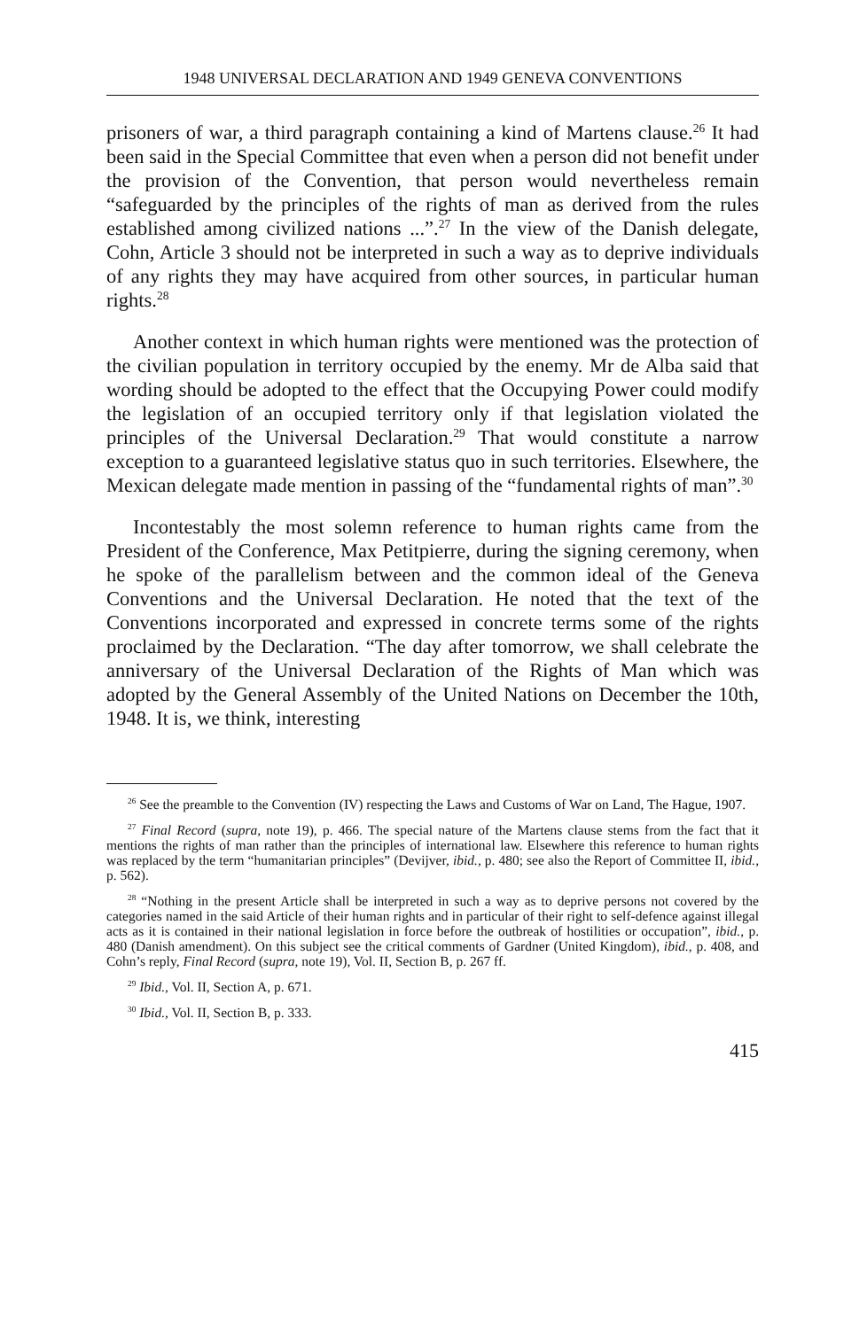1948 UNIVERSAL DECLARATION AND 1949 GENEVA CONVENTIONS
prisoners of war, a third paragraph containing a kind of Martens clause.<sup>26</sup> It had been said in the Special Committee that even when a person did not benefit under the provision of the Convention, that person would nevertheless remain “safeguarded by the principles of the rights of man as derived from the rules established among civilized nations ...”.<sup>27</sup> In the view of the Danish delegate, Cohn, Article 3 should not be interpreted in such a way as to deprive individuals of any rights they may have acquired from other sources, in particular human rights.<sup>28</sup>
Another context in which human rights were mentioned was the protection of the civilian population in territory occupied by the enemy. Mr de Alba said that wording should be adopted to the effect that the Occupying Power could modify the legislation of an occupied territory only if that legislation violated the principles of the Universal Declaration.<sup>29</sup> That would constitute a narrow exception to a guaranteed legislative status quo in such territories. Elsewhere, the Mexican delegate made mention in passing of the “fundamental rights of man”.<sup>30</sup>
Incontestably the most solemn reference to human rights came from the President of the Conference, Max Petitpierre, during the signing ceremony, when he spoke of the parallelism between and the common ideal of the Geneva Conventions and the Universal Declaration. He noted that the text of the Conventions incorporated and expressed in concrete terms some of the rights proclaimed by the Declaration. “The day after tomorrow, we shall celebrate the anniversary of the Universal Declaration of the Rights of Man which was adopted by the General Assembly of the United Nations on December the 10th, 1948. It is, we think, interesting
<sup>26</sup> See the preamble to the Convention (IV) respecting the Laws and Customs of War on Land, The Hague, 1907.
<sup>27</sup> Final Record (supra, note 19), p. 466. The special nature of the Martens clause stems from the fact that it mentions the rights of man rather than the principles of international law. Elsewhere this reference to human rights was replaced by the term “humanitarian principles” (Devijver, ibid., p. 480; see also the Report of Committee II, ibid., p. 562).
<sup>28</sup> “Nothing in the present Article shall be interpreted in such a way as to deprive persons not covered by the categories named in the said Article of their human rights and in particular of their right to self-defence against illegal acts as it is contained in their national legislation in force before the outbreak of hostilities or occupation”, ibid., p. 480 (Danish amendment). On this subject see the critical comments of Gardner (United Kingdom), ibid., p. 408, and Cohn’s reply, Final Record (supra, note 19), Vol. II, Section B, p. 267 ff.
<sup>29</sup> Ibid., Vol. II, Section A, p. 671.
<sup>30</sup> Ibid., Vol. II, Section B, p. 333.
415